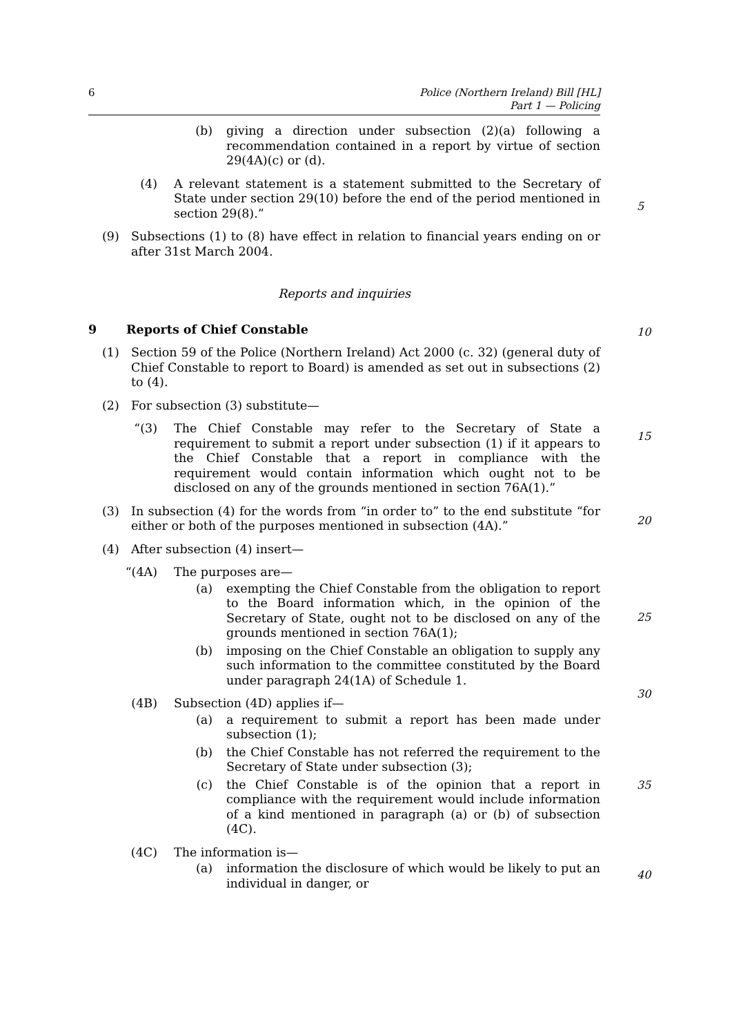6 Police (Northern Ireland) Bill [HL]
Part 1 — Policing
(b) giving a direction under subsection (2)(a) following a recommendation contained in a report by virtue of section 29(4A)(c) or (d).
(4) A relevant statement is a statement submitted to the Secretary of State under section 29(10) before the end of the period mentioned in section 29(8).”
5
(9) Subsections (1) to (8) have effect in relation to financial years ending on or after 31st March 2004.
Reports and inquiries
9 Reports of Chief Constable
10
(1) Section 59 of the Police (Northern Ireland) Act 2000 (c. 32) (general duty of Chief Constable to report to Board) is amended as set out in subsections (2) to (4).
(2) For subsection (3) substitute—
“(3) The Chief Constable may refer to the Secretary of State a requirement to submit a report under subsection (1) if it appears to the Chief Constable that a report in compliance with the requirement would contain information which ought not to be disclosed on any of the grounds mentioned in section 76A(1).”
15
(3) In subsection (4) for the words from “in order to” to the end substitute “for either or both of the purposes mentioned in subsection (4A).”
20
(4) After subsection (4) insert—
“(4A) The purposes are—
(a) exempting the Chief Constable from the obligation to report to the Board information which, in the opinion of the Secretary of State, ought not to be disclosed on any of the grounds mentioned in section 76A(1);
25
(b) imposing on the Chief Constable an obligation to supply any such information to the committee constituted by the Board under paragraph 24(1A) of Schedule 1.
30
(4B) Subsection (4D) applies if—
(a) a requirement to submit a report has been made under subsection (1);
(b) the Chief Constable has not referred the requirement to the Secretary of State under subsection (3);
35
(c) the Chief Constable is of the opinion that a report in compliance with the requirement would include information of a kind mentioned in paragraph (a) or (b) of subsection (4C).
(4C) The information is—
(a) information the disclosure of which would be likely to put an individual in danger, or
40